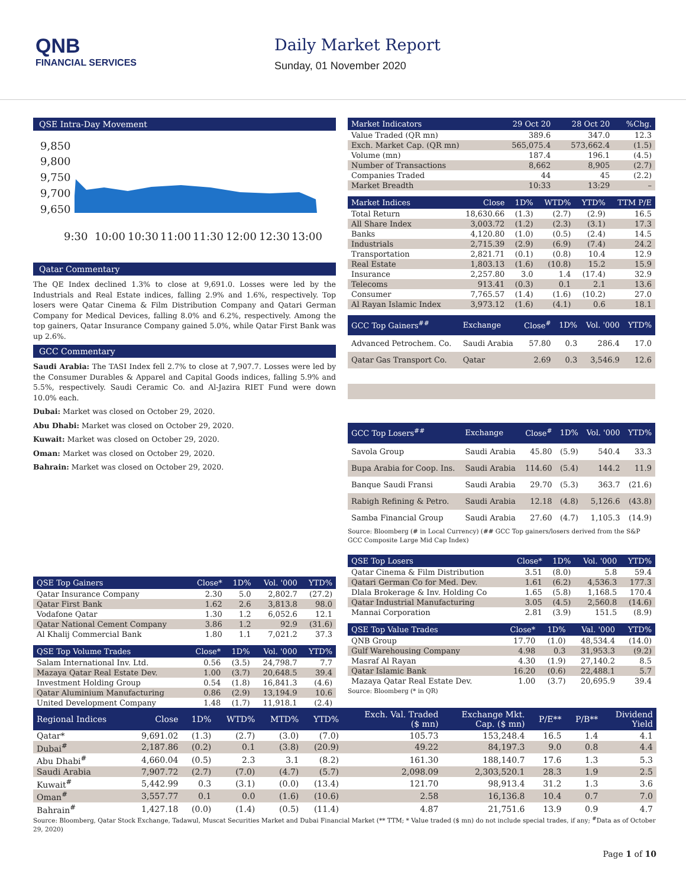QNB
FINANCIAL SERVICES
Daily Market Report
Sunday, 01 November 2020
QSE Intra-Day Movement
9,850
9,800
9,750
9,700
9,650
9:30
10:00
10:30
11:00
11:30
12:00
12:30
13:00
Qatar Commentary
The QE Index declined 1.3% to close at 9,691.0. Losses were led by the Industrials and Real Estate indices, falling 2.9% and 1.6%, respectively. Top losers were Qatar Cinema & Film Distribution Company and Qatari German Company for Medical Devices, falling 8.0% and 6.2%, respectively. Among the top gainers, Qatar Insurance Company gained 5.0%, while Qatar First Bank was up 2.6%.
GCC Commentary
Saudi Arabia: The TASI Index fell 2.7% to close at 7,907.7. Losses were led by the Consumer Durables & Apparel and Capital Goods indices, falling 5.9% and 5.5%, respectively. Saudi Ceramic Co. and Al-Jazira RIET Fund were down 10.0% each.
Dubai: Market was closed on October 29, 2020.
Abu Dhabi: Market was closed on October 29, 2020.
Kuwait: Market was closed on October 29, 2020.
Oman: Market was closed on October 29, 2020.
Bahrain: Market was closed on October 29, 2020.
| QSE Top Gainers | Close* | 1D% | Vol. '000 | YTD% |
| --- | --- | --- | --- | --- |
| Qatar Insurance Company | 2.30 | 5.0 | 2,802.7 | (27.2) |
| Qatar First Bank | 1.62 | 2.6 | 3,813.8 | 98.0 |
| Vodafone Qatar | 1.30 | 1.2 | 6,052.6 | 12.1 |
| Qatar National Cement Company | 3.86 | 1.2 | 92.9 | (31.6) |
| Al Khalij Commercial Bank | 1.80 | 1.1 | 7,021.2 | 37.3 |
| QSE Top Volume Trades | Close* | 1D% | Vol. '000 | YTD% |
| --- | --- | --- | --- | --- |
| Salam International Inv. Ltd. | 0.56 | (3.5) | 24,798.7 | 7.7 |
| Mazaya Qatar Real Estate Dev. | 1.00 | (3.7) | 20,648.5 | 39.4 |
| Investment Holding Group | 0.54 | (1.8) | 16,841.3 | (4.6) |
| Qatar Aluminium Manufacturing | 0.86 | (2.9) | 13,194.9 | 10.6 |
| United Development Company | 1.48 | (1.7) | 11,918.1 | (2.4) |
| Market Indicators | 29 Oct 20 | 28 Oct 20 | %Chg. |
| --- | --- | --- | --- |
| Value Traded (QR mn) | 389.6 | 347.0 | 12.3 |
| Exch. Market Cap. (QR mn) | 565,075.4 | 573,662.4 | (1.5) |
| Volume (mn) | 187.4 | 196.1 | (4.5) |
| Number of Transactions | 8,662 | 8,905 | (2.7) |
| Companies Traded | 44 | 45 | (2.2) |
| Market Breadth | 10:33 | 13:29 | – |
| Market Indices | Close | 1D% | WTD% | YTD% | TTM P/E |
| --- | --- | --- | --- | --- | --- |
| Total Return | 18,630.66 | (1.3) | (2.7) | (2.9) | 16.5 |
| All Share Index | 3,003.72 | (1.2) | (2.3) | (3.1) | 17.3 |
| Banks | 4,120.80 | (1.0) | (0.5) | (2.4) | 14.5 |
| Industrials | 2,715.39 | (2.9) | (6.9) | (7.4) | 24.2 |
| Transportation | 2,821.71 | (0.1) | (0.8) | 10.4 | 12.9 |
| Real Estate | 1,803.13 | (1.6) | (10.8) | 15.2 | 15.9 |
| Insurance | 2,257.80 | 3.0 | 1.4 | (17.4) | 32.9 |
| Telecoms | 913.41 | (0.3) | 0.1 | 2.1 | 13.6 |
| Consumer | 7,765.57 | (1.4) | (1.6) | (10.2) | 27.0 |
| Al Rayan Islamic Index | 3,973.12 | (1.6) | (4.1) | 0.6 | 18.1 |
| GCC Top Gainers<sup>##</sup> | Exchange | Close<sup>#</sup> | 1D% | Vol. '000 | YTD% |
| --- | --- | --- | --- | --- | --- |
| Advanced Petrochem. Co. | Saudi Arabia | 57.80 | 0.3 | 286.4 | 17.0 |
| Qatar Gas Transport Co. | Qatar | 2.69 | 0.3 | 3,546.9 | 12.6 |
| GCC Top Losers<sup>##</sup> | Exchange | Close<sup>#</sup> | 1D% | Vol. '000 | YTD% |
| --- | --- | --- | --- | --- | --- |
| Savola Group | Saudi Arabia | 45.80 | (5.9) | 540.4 | 33.3 |
| Bupa Arabia for Coop. Ins. | Saudi Arabia | 114.60 | (5.4) | 144.2 | 11.9 |
| Banque Saudi Fransi | Saudi Arabia | 29.70 | (5.3) | 363.7 | (21.6) |
| Rabigh Refining & Petro. | Saudi Arabia | 12.18 | (4.8) | 5,126.6 | (43.8) |
| Samba Financial Group | Saudi Arabia | 27.60 | (4.7) | 1,105.3 | (14.9) |
Source: Bloomberg (# in Local Currency) (## GCC Top gainers/losers derived from the S&P GCC Composite Large Mid Cap Index)
| QSE Top Losers | Close* | 1D% | Vol. '000 | YTD% |
| --- | --- | --- | --- | --- |
| Qatar Cinema & Film Distribution | 3.51 | (8.0) | 5.8 | 59.4 |
| Qatari German Co for Med. Dev. | 1.61 | (6.2) | 4,536.3 | 177.3 |
| Dlala Brokerage & Inv. Holding Co | 1.65 | (5.8) | 1,168.5 | 170.4 |
| Qatar Industrial Manufacturing | 3.05 | (4.5) | 2,560.8 | (14.6) |
| Mannai Corporation | 2.81 | (3.9) | 151.5 | (8.9) |
| QSE Top Value Trades | Close* | 1D% | Val. '000 | YTD% |
| --- | --- | --- | --- | --- |
| QNB Group | 17.70 | (1.0) | 48,534.4 | (14.0) |
| Gulf Warehousing Company | 4.98 | 0.3 | 31,953.3 | (9.2) |
| Masraf Al Rayan | 4.30 | (1.9) | 27,140.2 | 8.5 |
| Qatar Islamic Bank | 16.20 | (0.6) | 22,488.1 | 5.7 |
| Mazaya Qatar Real Estate Dev. | 1.00 | (3.7) | 20,695.9 | 39.4 |
Source: Bloomberg (* in QR)
| Regional Indices | Close | 1D% | WTD% | MTD% | YTD% | Exch. Val. Traded ($ mn) | Exchange Mkt. Cap. ($ mn) | P/E** | P/B** | Dividend Yield |
| --- | --- | --- | --- | --- | --- | --- | --- | --- | --- | --- |
| Qatar* | 9,691.02 | (1.3) | (2.7) | (3.0) | (7.0) | 105.73 | 153,248.4 | 16.5 | 1.4 | 4.1 |
| Dubai<sup>#</sup> | 2,187.86 | (0.2) | 0.1 | (3.8) | (20.9) | 49.22 | 84,197.3 | 9.0 | 0.8 | 4.4 |
| Abu Dhabi<sup>#</sup> | 4,660.04 | (0.5) | 2.3 | 3.1 | (8.2) | 161.30 | 188,140.7 | 17.6 | 1.3 | 5.3 |
| Saudi Arabia | 7,907.72 | (2.7) | (7.0) | (4.7) | (5.7) | 2,098.09 | 2,303,520.1 | 28.3 | 1.9 | 2.5 |
| Kuwait<sup>#</sup> | 5,442.99 | 0.3 | (3.1) | (0.0) | (13.4) | 121.70 | 98,913.4 | 31.2 | 1.3 | 3.6 |
| Oman<sup>#</sup> | 3,557.77 | 0.1 | 0.0 | (1.6) | (10.6) | 2.58 | 16,136.8 | 10.4 | 0.7 | 7.0 |
| Bahrain<sup>#</sup> | 1,427.18 | (0.0) | (1.4) | (0.5) | (11.4) | 4.87 | 21,751.6 | 13.9 | 0.9 | 4.7 |
Source: Bloomberg, Qatar Stock Exchange, Tadawul, Muscat Securities Market and Dubai Financial Market (** TTM; * Value traded ($ mn) do not include special trades, if any; <sup>#</sup>Data as of October 29, 2020)
Page 1 of 10